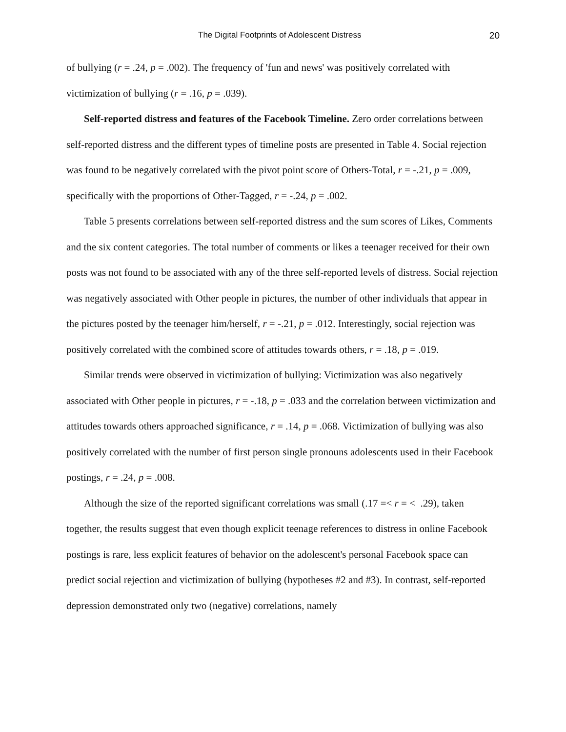The Digital Footprints of Adolescent Distress 20
of bullying (r = .24, p = .002). The frequency of 'fun and news' was positively correlated with victimization of bullying (r = .16, p = .039).
Self-reported distress and features of the Facebook Timeline. Zero order correlations between self-reported distress and the different types of timeline posts are presented in Table 4. Social rejection was found to be negatively correlated with the pivot point score of Others-Total, r = -.21, p = .009, specifically with the proportions of Other-Tagged, r = -.24, p = .002.
Table 5 presents correlations between self-reported distress and the sum scores of Likes, Comments and the six content categories. The total number of comments or likes a teenager received for their own posts was not found to be associated with any of the three self-reported levels of distress. Social rejection was negatively associated with Other people in pictures, the number of other individuals that appear in the pictures posted by the teenager him/herself, r = -.21, p = .012. Interestingly, social rejection was positively correlated with the combined score of attitudes towards others, r = .18, p = .019.
Similar trends were observed in victimization of bullying: Victimization was also negatively associated with Other people in pictures, r = -.18, p = .033 and the correlation between victimization and attitudes towards others approached significance, r = .14, p = .068. Victimization of bullying was also positively correlated with the number of first person single pronouns adolescents used in their Facebook postings, r = .24, p = .008.
Although the size of the reported significant correlations was small (.17 =< r = < .29), taken together, the results suggest that even though explicit teenage references to distress in online Facebook postings is rare, less explicit features of behavior on the adolescent's personal Facebook space can predict social rejection and victimization of bullying (hypotheses #2 and #3). In contrast, self-reported depression demonstrated only two (negative) correlations, namely